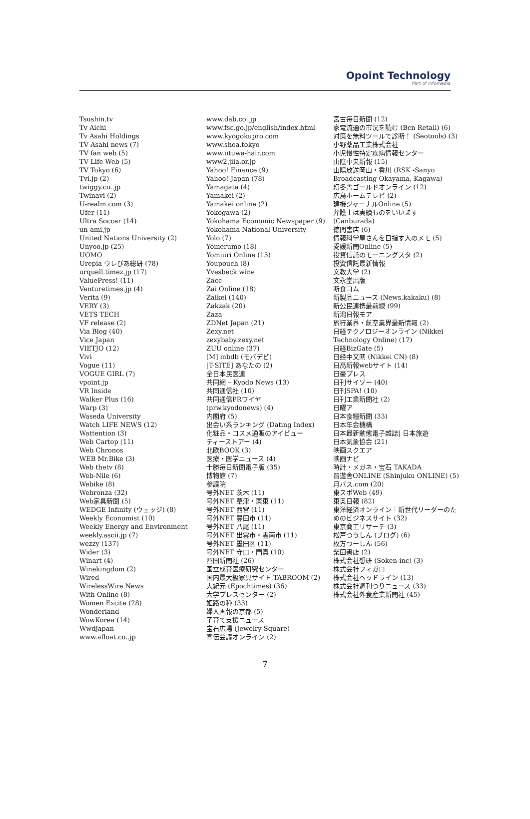Opoint Technology
Part of Infomedia
Tsushin.tv
Tv Aichi
Tv Asahi Holdings
TV Asahi news (7)
TV fan web (5)
TV Life Web (5)
TV Tokyo (6)
Tvi.jp (2)
twiggy.co..jp
Twinavi (2)
U-realm.com (3)
Ufer (11)
Ultra Soccer (14)
un-ami.jp
United Nations University (2)
Unyoo.jp (25)
UOMO
Urepia ウレぴあ総研 (78)
urquell.timez.jp (17)
ValuePress! (11)
Venturetimes.jp (4)
Verita (9)
VERY (3)
VETS TECH
VF release (2)
Via Blog (40)
Vice Japan
VIETJO (12)
Vivi
Vogue (11)
VOGUE GIRL (7)
vpoint.jp
VR Inside
Walker Plus (16)
Warp (3)
Waseda University
Watch LIFE NEWS (12)
Wattention (3)
Web Cartop (11)
Web Chronos
WEB Mr.Bike (3)
Web thetv (8)
Web-Nile (6)
Webike (8)
Webronza (32)
Web家具新聞 (5)
WEDGE Infinity (ウェッジ) (8)
Weekly Economist (10)
Weekly Energy and Environment
weekly.ascii.jp (7)
wezzy (137)
Wider (3)
Winart (4)
Winekingdom (2)
Wired
WirelessWire News
With Online (8)
Women Excite (28)
Wonderland
WowKorea (14)
Wwdjapan
www.afloat.co..jp
www.dab.co..jp
www.fsc.go.jp/english/index.html
www.kyogokupro.com
www.shea.tokyo
www.utuwa-hair.com
www2.jiia.or.jp
Yahoo! Finance (9)
Yahoo! Japan (78)
Yamagata (4)
Yamakei (2)
Yamakei online (2)
Yokogawa (2)
Yokohama Economic Newspaper (9)
Yokohama National University
Yolo (7)
Yomerumo (18)
Yomiuri Online (15)
Youpouch (8)
Yvesbeck wine
Zacc
Zai Online (18)
Zaikei (140)
Zakzak (20)
Zaza
ZDNet Japan (21)
Zexy.net
zexybaby.zexy.net
ZUU online (37)
[M] mbdb (モバデビ)
[T-SITE] あなたの (2)
全日本民医連
共同網 – Kyodo News (13)
共同通信社 (10)
共同通信PRワイヤ
(prw.kyodonews) (4)
内閣府 (5)
出会い系ランキング (Dating Index)
化粧品・コスメ通販のアイビュー
ティーストアー (4)
北欧BOOK (3)
医療・医学ニュース (4)
十勝毎日新聞電子版 (35)
博物館 (7)
参議院
号外NET 茨木 (11)
号外NET 草津・栗東 (11)
号外NET 西宮 (11)
号外NET 豊田市 (11)
号外NET 八尾 (11)
号外NET 出雲市・雲南市 (11)
号外NET 墨田区 (11)
号外NET 守口・門真 (10)
四国新聞社 (26)
国立成育医療研究センター
国内最大級家具サイト TABROOM (2)
大紀元 (Epochtimes) (36)
大学プレスセンター (2)
姫路の種 (33)
婦人画報の京都 (5)
子育て支援ニュース
宝石広場 (Jewelry Square)
宣伝会議オンライン (2)
宮古毎日新聞 (12)
家電流通の市況を読む (Bcn Retail) (6)
対策を無料ツールで診断！ (Seotools) (3)
小野薬品工業株式会社
小児慢性特定疾病情報センター
山陰中央新報 (15)
山陽放送岡山・香川 (RSK -Sanyo Broadcasting Okayama, Kagawa)
幻冬舎ゴールドオンライン (12)
広島ホームテレビ (2)
建機ジャーナルOnline (5)
弁護士は実績ものをいいます (Canburada)
徳間書店 (6)
情報科学屋さんを目指す人のメモ (5)
愛媛新聞Online (5)
投資信託のモーニングスタ (2)
投資信託最新情報
文教大学 (2)
文永堂出版
断食コム
新製品ニュース (News.kakaku) (8)
新公民連携最前線 (99)
新潟日報モア
旅行業界・航空業界最新情報 (2)
日経テクノロジーオンライン (Nikkei Technology Online) (17)
日経BizGate (5)
日经中文网 (Nikkei CN) (8)
日高新報webサイト (14)
日豪プレス
日刊サイゾー (40)
日刊SPA! (10)
日刊工業新聞社 (2)
日曜ア
日本食糧新聞 (33)
日本年金機構
日本最新動態電子雜誌| 日本旅遊
日本気象協会 (21)
映画スクエア
映画ナビ
時計・メガネ・宝石 TAKADA
晋遊舎ONLINE (Shinjuku ONLINE) (5)
月バス.com (20)
東スポWeb (49)
東奥日報 (82)
東洋経済オンライン｜新世代リーダーのためのビジネスサイト (32)
東京商工リサーチ (3)
松戸つうしん (ブログ) (6)
枚方つーしん (56)
柴田書店 (2)
株式会社想研 (Soken-inc) (3)
株式会社フィガロ
株式会社ヘッドライン (13)
株式会社週刊つりニュース (33)
株式会社外食産業新聞社 (45)
7